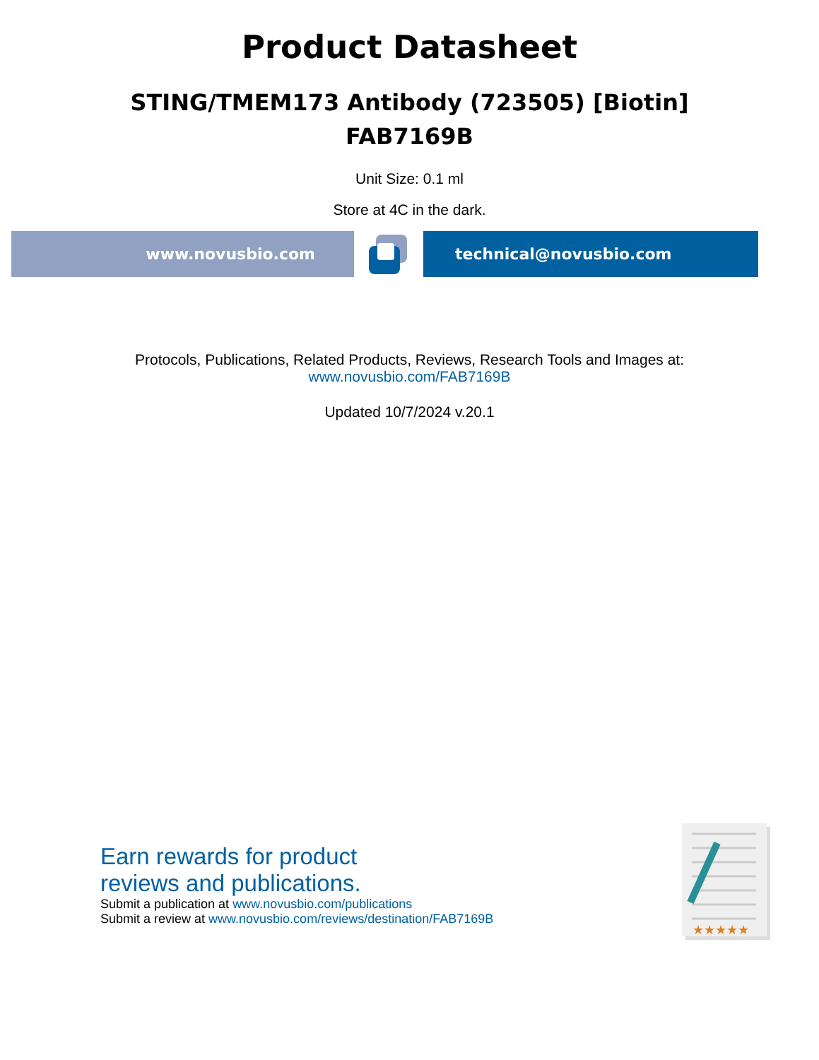Product Datasheet
STING/TMEM173 Antibody (723505) [Biotin]
FAB7169B
Unit Size: 0.1 ml
Store at 4C in the dark.
www.novusbio.com technical@novusbio.com
Protocols, Publications, Related Products, Reviews, Research Tools and Images at:
www.novusbio.com/FAB7169B
Updated 10/7/2024 v.20.1
Earn rewards for product
reviews and publications.
Submit a publication at www.novusbio.com/publications
Submit a review at www.novusbio.com/reviews/destination/FAB7169B
★★★★★